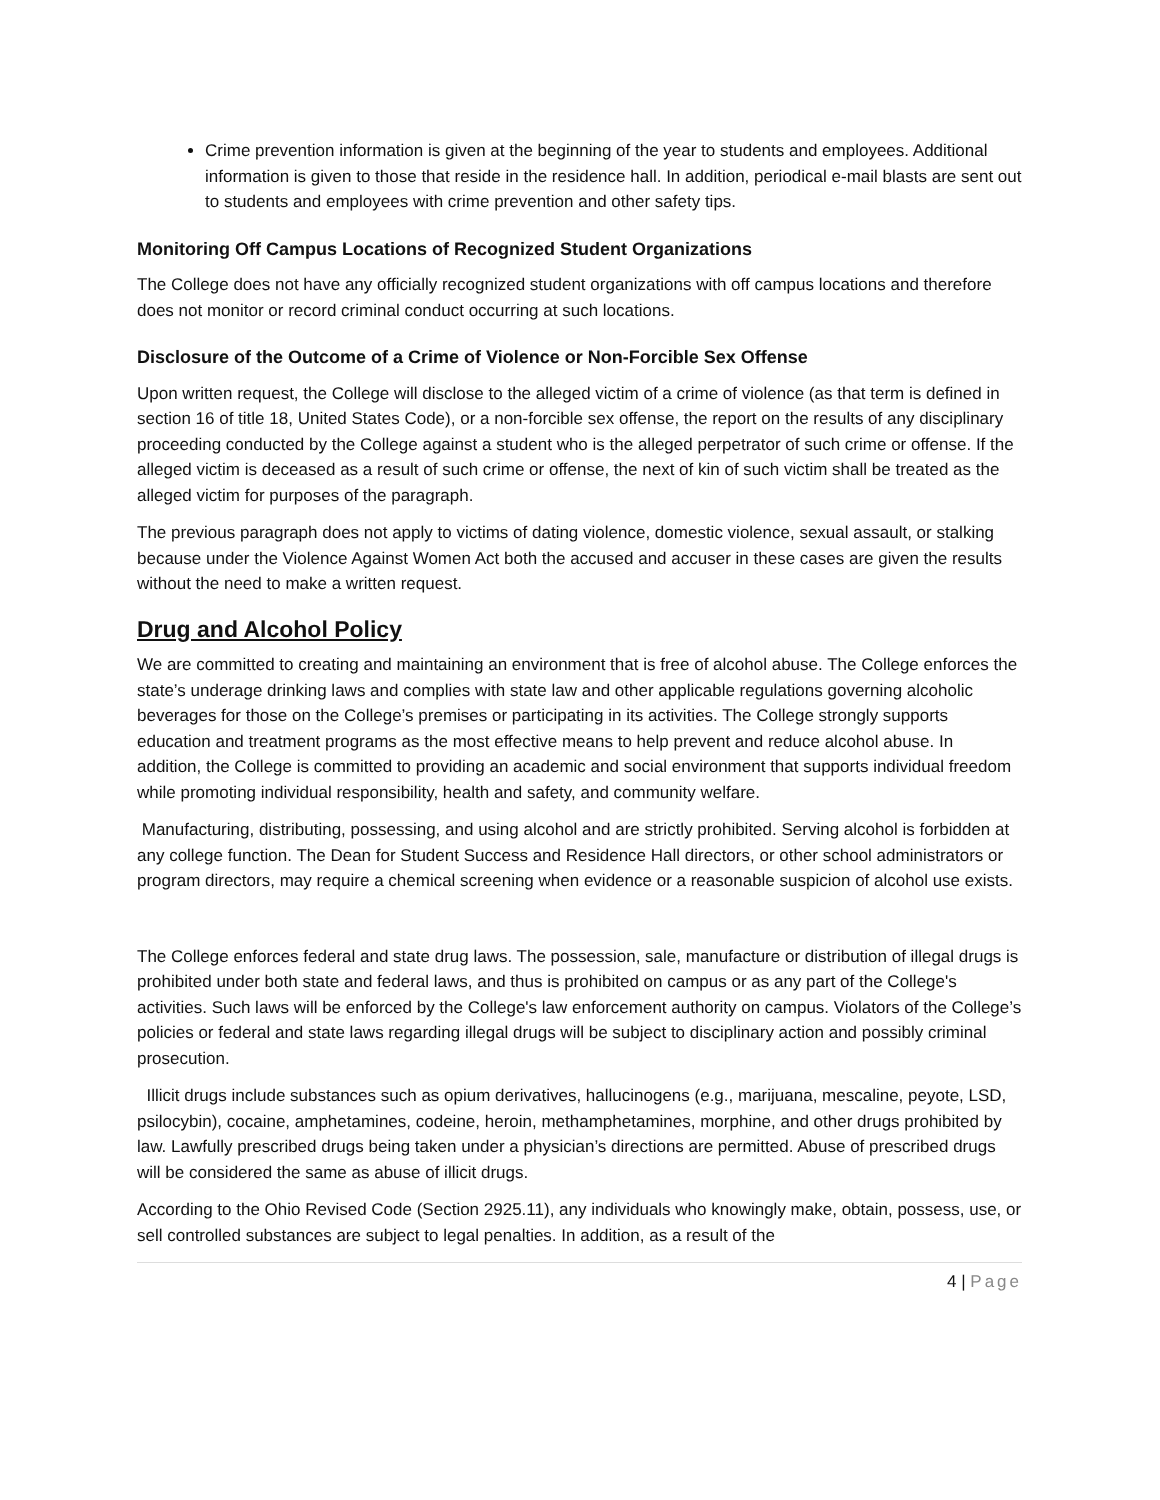Crime prevention information is given at the beginning of the year to students and employees. Additional information is given to those that reside in the residence hall. In addition, periodical e-mail blasts are sent out to students and employees with crime prevention and other safety tips.
Monitoring Off Campus Locations of Recognized Student Organizations
The College does not have any officially recognized student organizations with off campus locations and therefore does not monitor or record criminal conduct occurring at such locations.
Disclosure of the Outcome of a Crime of Violence or Non-Forcible Sex Offense
Upon written request, the College will disclose to the alleged victim of a crime of violence (as that term is defined in section 16 of title 18, United States Code), or a non-forcible sex offense, the report on the results of any disciplinary proceeding conducted by the College against a student who is the alleged perpetrator of such crime or offense. If the alleged victim is deceased as a result of such crime or offense, the next of kin of such victim shall be treated as the alleged victim for purposes of the paragraph.
The previous paragraph does not apply to victims of dating violence, domestic violence, sexual assault, or stalking because under the Violence Against Women Act both the accused and accuser in these cases are given the results without the need to make a written request.
Drug and Alcohol Policy
We are committed to creating and maintaining an environment that is free of alcohol abuse. The College enforces the state’s underage drinking laws and complies with state law and other applicable regulations governing alcoholic beverages for those on the College’s premises or participating in its activities. The College strongly supports education and treatment programs as the most effective means to help prevent and reduce alcohol abuse. In addition, the College is committed to providing an academic and social environment that supports individual freedom while promoting individual responsibility, health and safety, and community welfare.
Manufacturing, distributing, possessing, and using alcohol and are strictly prohibited. Serving alcohol is forbidden at any college function. The Dean for Student Success and Residence Hall directors, or other school administrators or program directors, may require a chemical screening when evidence or a reasonable suspicion of alcohol use exists.
The College enforces federal and state drug laws. The possession, sale, manufacture or distribution of illegal drugs is prohibited under both state and federal laws, and thus is prohibited on campus or as any part of the College's activities. Such laws will be enforced by the College's law enforcement authority on campus. Violators of the College’s policies or federal and state laws regarding illegal drugs will be subject to disciplinary action and possibly criminal prosecution.
Illicit drugs include substances such as opium derivatives, hallucinogens (e.g., marijuana, mescaline, peyote, LSD, psilocybin), cocaine, amphetamines, codeine, heroin, methamphetamines, morphine, and other drugs prohibited by law. Lawfully prescribed drugs being taken under a physician’s directions are permitted. Abuse of prescribed drugs will be considered the same as abuse of illicit drugs.
According to the Ohio Revised Code (Section 2925.11), any individuals who knowingly make, obtain, possess, use, or sell controlled substances are subject to legal penalties. In addition, as a result of the
4 | Page